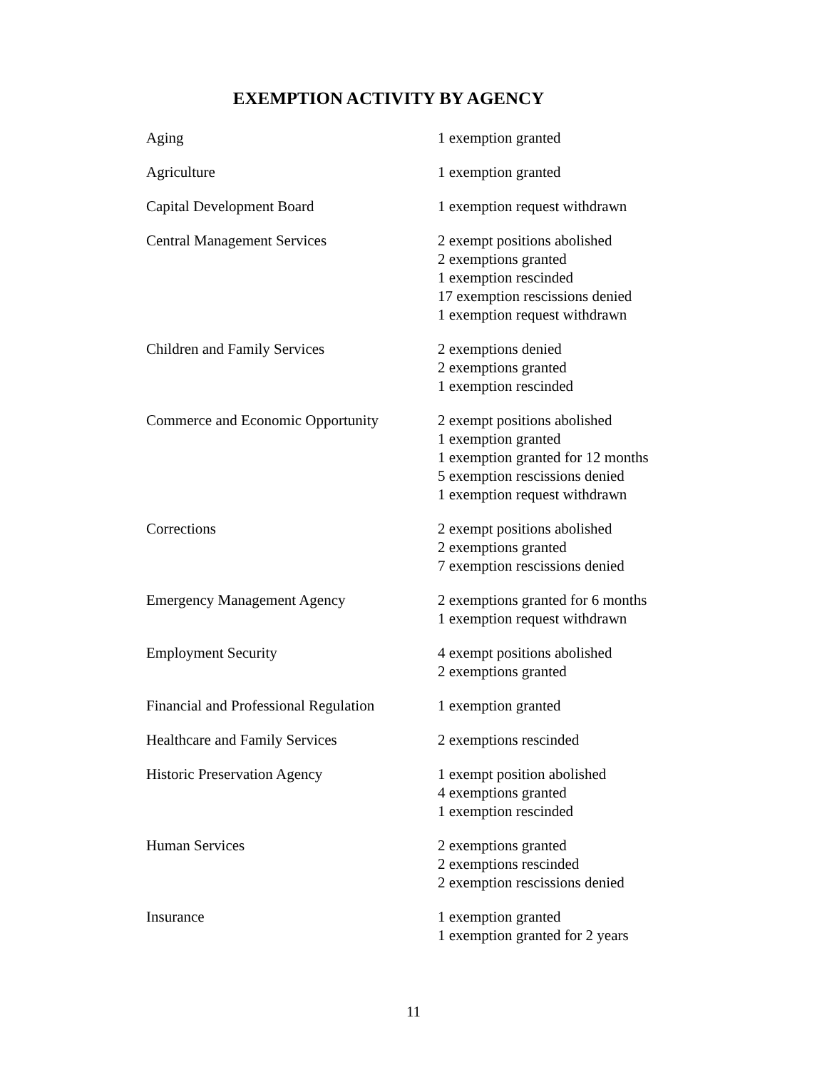EXEMPTION ACTIVITY BY AGENCY
| Aging | 1 exemption granted |
| Agriculture | 1 exemption granted |
| Capital Development Board | 1 exemption request withdrawn |
| Central Management Services | 2 exempt positions abolished 2 exemptions granted 1 exemption rescinded 17 exemption rescissions denied 1 exemption request withdrawn |
| Children and Family Services | 2 exemptions denied 2 exemptions granted 1 exemption rescinded |
| Commerce and Economic Opportunity | 2 exempt positions abolished 1 exemption granted 1 exemption granted for 12 months 5 exemption rescissions denied 1 exemption request withdrawn |
| Corrections | 2 exempt positions abolished 2 exemptions granted 7 exemption rescissions denied |
| Emergency Management Agency | 2 exemptions granted for 6 months 1 exemption request withdrawn |
| Employment Security | 4 exempt positions abolished 2 exemptions granted |
| Financial and Professional Regulation | 1 exemption granted |
| Healthcare and Family Services | 2 exemptions rescinded |
| Historic Preservation Agency | 1 exempt position abolished 4 exemptions granted 1 exemption rescinded |
| Human Services | 2 exemptions granted 2 exemptions rescinded 2 exemption rescissions denied |
| Insurance | 1 exemption granted 1 exemption granted for 2 years |
11